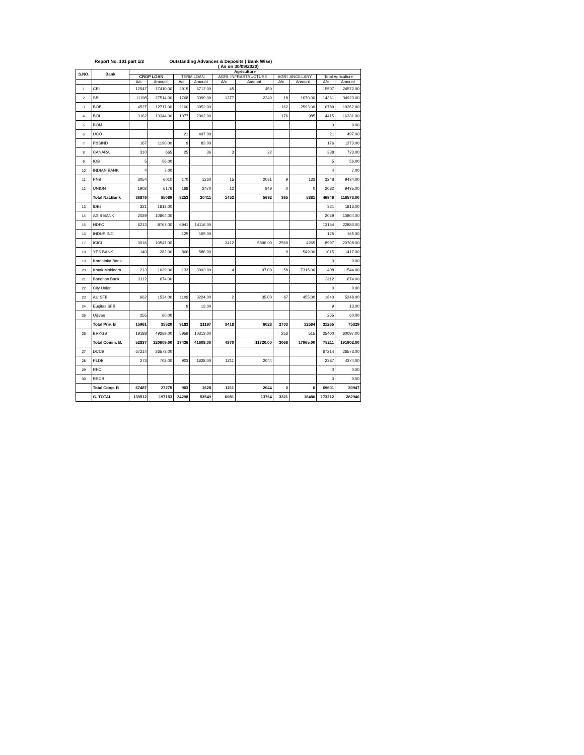Report No. 101 part 1/2 Outstanding Advances & Deposits ( Bank Wise)
( As on 30/09/2020)
| S.NO. | Bank | Agriculture | | | | | | | | | |
| --- | --- | --- | --- | --- | --- | --- | --- | --- | --- | --- | --- |
| | | CROP LOAN | | TERM LOAN | | AGRI. INFRASTRUCTURE | | AGRI. ANCILLARY | | Total Agriculture | |
| | | A/c | Amount | A/c | Amount | A/c | Amount | A/c | Amount | A/c | Amount |
| 1 | CBI | 12547 | 17410.00 | 2915 | 6712.00 | 45 | 450 | | | 15507 | 24572.00 |
| 2 | SBI | 11198 | 27514.00 | 1768 | 3399.00 | 1377 | 2340 | 18 | 1670.00 | 14361 | 34923.00 |
| 3 | BOB | 4527 | 12717.00 | 2100 | 3952.00 | | | 162 | 2593.00 | 6789 | 19262.00 |
| 4 | BOI | 3162 | 13344.00 | 1077 | 2002.00 | | | 176 | 985 | 4415 | 16331.00 |
| 5 | BOM | | | | | | | | | 0 | 0.00 |
| 6 | UCO | | | 21 | 497.00 | | | | | 21 | 497.00 |
| 7 | P&SIND | 167 | 1190.00 | 9 | 83.00 | | | | | 176 | 1273.00 |
| 8 | CANARA | 310 | 665 | 25 | 36 | 3 | 22 | | | 338 | 723.00 |
| 9 | IOB | 5 | 56.00 | | | | | | | 5 | 56.00 |
| 10 | INDIAN BANK | 4 | 7.00 | | | | | | | 4 | 7.00 |
| 11 | PNB | 3054 | 6010 | 170 | 1260 | 15 | 2031 | 9 | 133 | 3248 | 9434.00 |
| 12 | UNION | 1902 | 6176 | 168 | 2470 | 12 | 849 | 0 | 0 | 2082 | 9495.00 |
| | Total Nat.Bank | 36876 | 85089 | 8253 | 20411 | 1452 | 5692 | 365 | 5381 | 46946 | 116573.00 |
| 13 | IDBI | 321 | 1813.00 | | | | | | | 321 | 1813.00 |
| 14 | AXIS BANK | 2029 | 10804.00 | | | | | | | 2029 | 10804.00 |
| 15 | HDFC | 6213 | 8767.00 | 6941 | 14116.00 | | | | | 13154 | 22883.00 |
| 16 | INDUS IND | | | 125 | 165.00 | | | | | 125 | 165.00 |
| 17 | ICICI | 3016 | 10547.00 | | | 3412 | 5896.00 | 2569 | 4265 | 8997 | 20708.00 |
| 18 | YES BANK | 140 | 282.00 | 866 | 586.00 | | | 9 | 549.00 | 1015 | 1417.00 |
| 19 | Karnataka Bank | | | | | | | | | 0 | 0.00 |
| 20 | Kotak Mahindra | 213 | 1039.00 | 133 | 3093.00 | 4 | 97.00 | 58 | 7315.00 | 408 | 11544.00 |
| 21 | Bandhan Bank | 3112 | 674.00 | | | | | | | 3112 | 674.00 |
| 22 | City Union | | | | | | | | | 0 | 0.00 |
| 23 | AU SFB | 662 | 1534.00 | 1109 | 3224.00 | 2 | 35.00 | 67 | 455.00 | 1840 | 5248.00 |
| 24 | Euqitas SFB | | | 9 | 13.00 | | | | | 9 | 13.00 |
| 25 | Ujjivan | 255 | 60.00 | | | | | | | 255 | 60.00 |
| | Total Priv. B | 15961 | 35520 | 9183 | 21197 | 3418 | 6028 | 2703 | 12584 | 31265 | 75329 |
| 26 | BRKGB | 19188 | 49269.00 | 5959 | 10313.00 | | | 253 | 515 | 25400 | 60097.00 |
| | Total Comm. B. | 52837 | 120609.00 | 17436 | 41608.00 | 4870 | 11720.00 | 3068 | 17965.00 | 78211 | 191902.00 |
| 27 | DCCB | 67214 | 26573.00 | | | | | | | 67214 | 26573.00 |
| 28 | PLDB | 273 | 702.00 | 903 | 1628.00 | 1211 | 2044 | | | 2387 | 4374.00 |
| 29 | RFC | | | | | | | | | 0 | 0.00 |
| 30 | RSCB | | | | | | | | | 0 | 0.00 |
| | Total Coop. B | 67487 | 27275 | 903 | 1628 | 1211 | 2044 | 0 | 0 | 69601 | 30947 |
| | G. TOTAL | 139512 | 197153 | 24298 | 53549 | 6081 | 13764 | 3321 | 18480 | 173212 | 282946 |